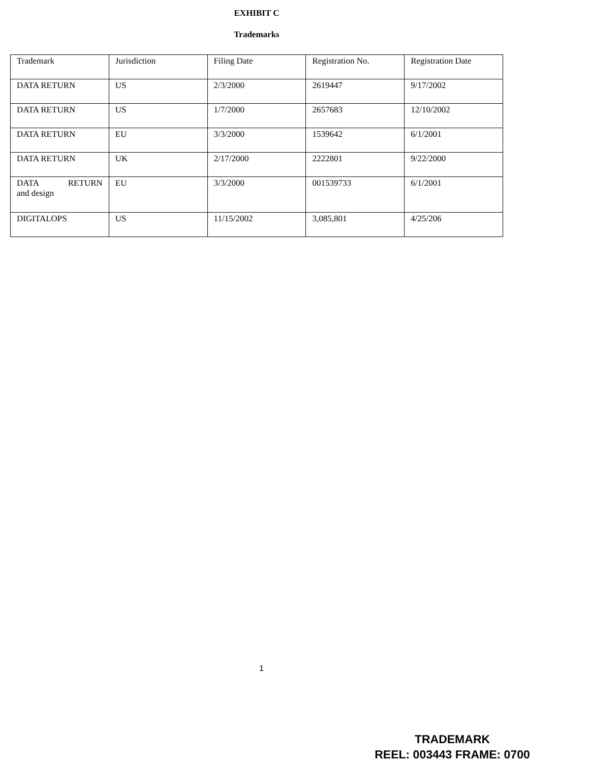EXHIBIT C
Trademarks
| Trademark | Jurisdiction | Filing Date | Registration No. | Registration Date |
| DATA RETURN | US | 2/3/2000 | 2619447 | 9/17/2002 |
| DATA RETURN | US | 1/7/2000 | 2657683 | 12/10/2002 |
| DATA RETURN | EU | 3/3/2000 | 1539642 | 6/1/2001 |
| DATA RETURN | UK | 2/17/2000 | 2222801 | 9/22/2000 |
| DATA RETURN and design | EU | 3/3/2000 | 001539733 | 6/1/2001 |
| DIGITALOPS | US | 11/15/2002 | 3,085,801 | 4/25/206 |
1
TRADEMARK
REEL: 003443 FRAME: 0700